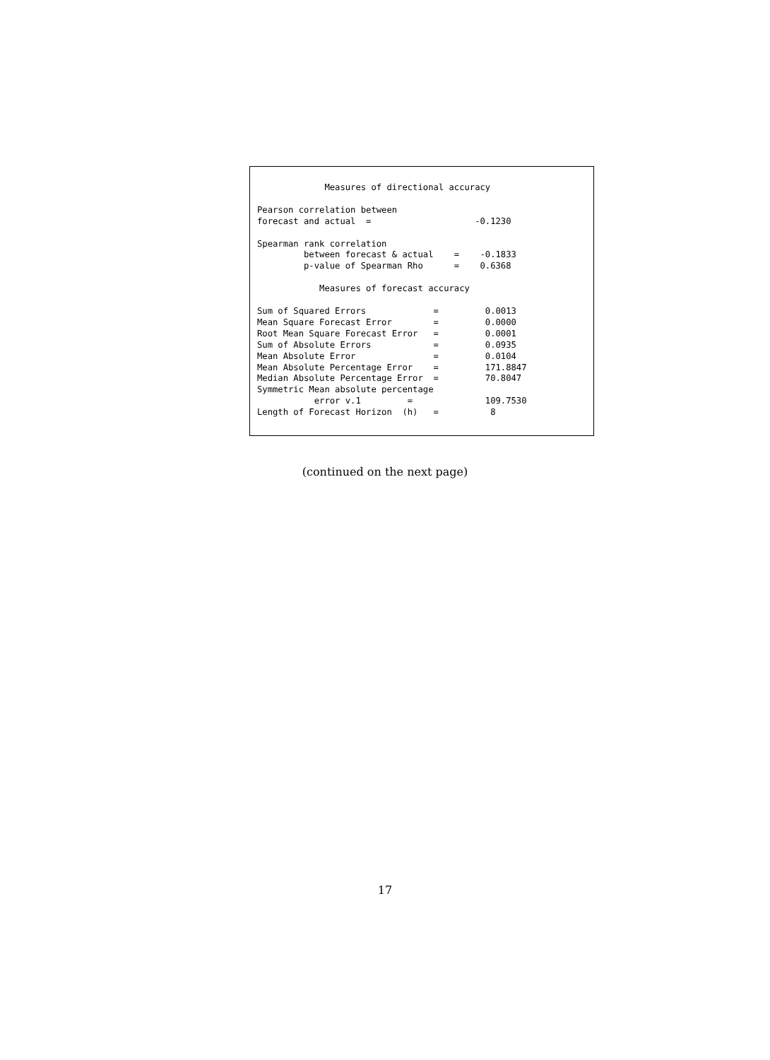Measures of directional accuracy

Pearson correlation between
forecast and actual  =                    -0.1230

Spearman rank correlation
         between forecast & actual    =    -0.1833
         p-value of Spearman Rho      =    0.6368

            Measures of forecast accuracy

Sum of Squared Errors             =         0.0013
Mean Square Forecast Error        =         0.0000
Root Mean Square Forecast Error   =         0.0001
Sum of Absolute Errors            =         0.0935
Mean Absolute Error               =         0.0104
Mean Absolute Percentage Error    =         171.8847
Median Absolute Percentage Error  =         70.8047
Symmetric Mean absolute percentage
           error v.1         =              109.7530
Length of Forecast Horizon  (h)   =          8
(continued on the next page)
17